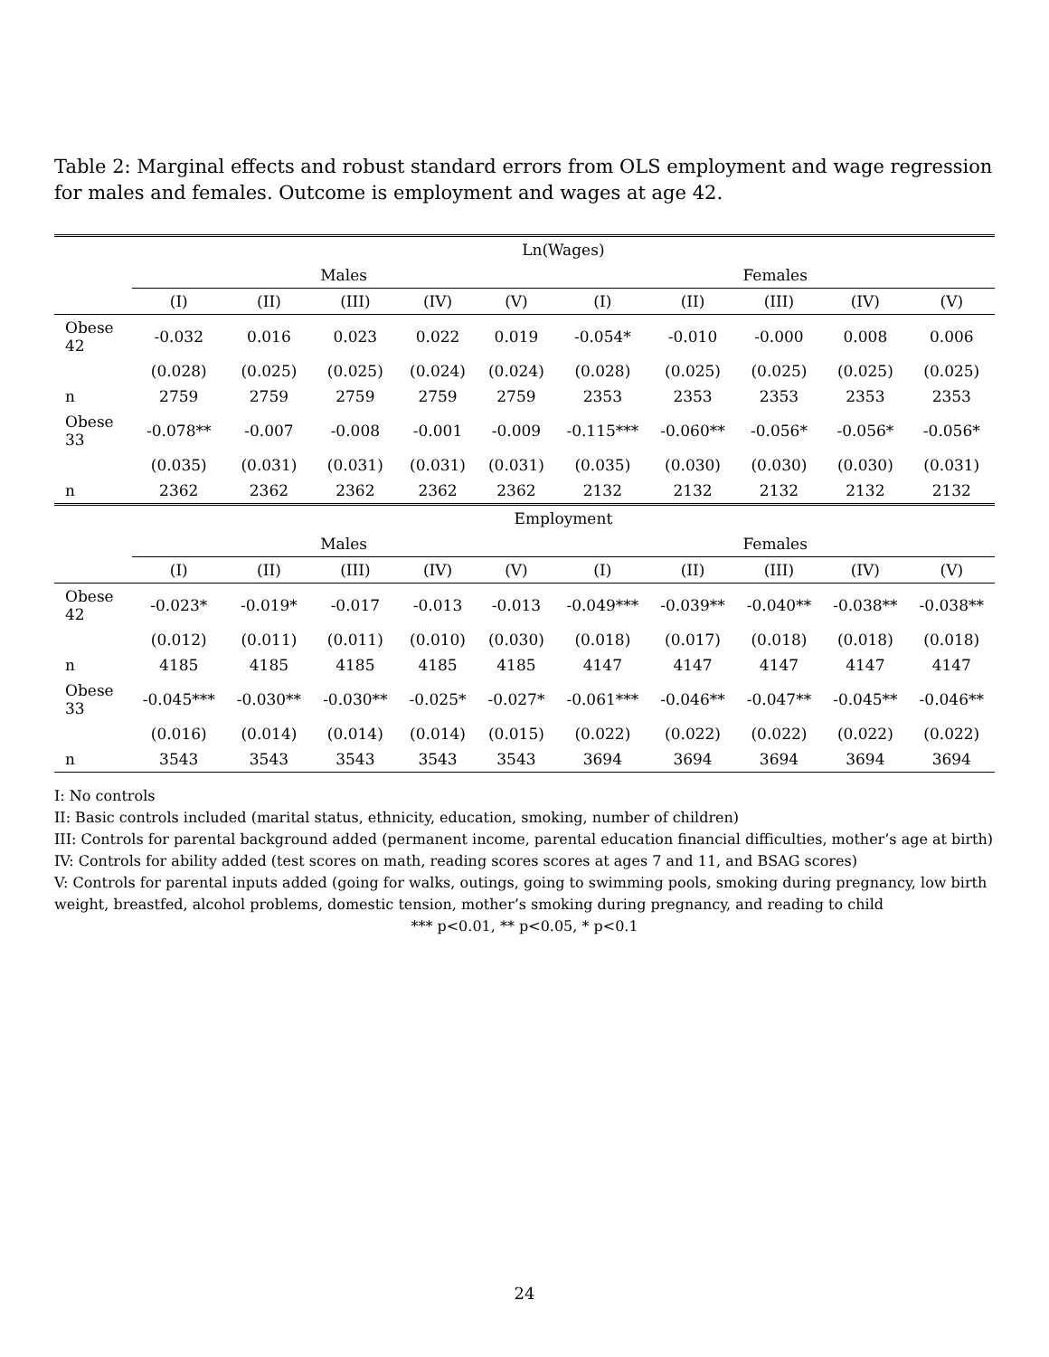Table 2: Marginal effects and robust standard errors from OLS employment and wage regression for males and females. Outcome is employment and wages at age 42.
| | Ln(Wages) | | | | | | | | | |
| --- | --- | --- | --- | --- | --- | --- | --- | --- | --- | --- |
| | Males | | | | | Females | | | | |
| | (I) | (II) | (III) | (IV) | (V) | (I) | (II) | (III) | (IV) | (V) |
| Obese 42 | -0.032 | 0.016 | 0.023 | 0.022 | 0.019 | -0.054* | -0.010 | -0.000 | 0.008 | 0.006 |
| | (0.028) | (0.025) | (0.025) | (0.024) | (0.024) | (0.028) | (0.025) | (0.025) | (0.025) | (0.025) |
| n | 2759 | 2759 | 2759 | 2759 | 2759 | 2353 | 2353 | 2353 | 2353 | 2353 |
| Obese 33 | -0.078** | -0.007 | -0.008 | -0.001 | -0.009 | -0.115*** | -0.060** | -0.056* | -0.056* | -0.056* |
| | (0.035) | (0.031) | (0.031) | (0.031) | (0.031) | (0.035) | (0.030) | (0.030) | (0.030) | (0.031) |
| n | 2362 | 2362 | 2362 | 2362 | 2362 | 2132 | 2132 | 2132 | 2132 | 2132 |
| | Employment | | | | | | | | | |
| | Males | | | | | Females | | | | |
| | (I) | (II) | (III) | (IV) | (V) | (I) | (II) | (III) | (IV) | (V) |
| Obese 42 | -0.023* | -0.019* | -0.017 | -0.013 | -0.013 | -0.049*** | -0.039** | -0.040** | -0.038** | -0.038** |
| | (0.012) | (0.011) | (0.011) | (0.010) | (0.030) | (0.018) | (0.017) | (0.018) | (0.018) | (0.018) |
| n | 4185 | 4185 | 4185 | 4185 | 4185 | 4147 | 4147 | 4147 | 4147 | 4147 |
| Obese 33 | -0.045*** | -0.030** | -0.030** | -0.025* | -0.027* | -0.061*** | -0.046** | -0.047** | -0.045** | -0.046** |
| | (0.016) | (0.014) | (0.014) | (0.014) | (0.015) | (0.022) | (0.022) | (0.022) | (0.022) | (0.022) |
| n | 3543 | 3543 | 3543 | 3543 | 3543 | 3694 | 3694 | 3694 | 3694 | 3694 |
I: No controls
II: Basic controls included (marital status, ethnicity, education, smoking, number of children)
III: Controls for parental background added (permanent income, parental education financial difficulties, mother’s age at birth)
IV: Controls for ability added (test scores on math, reading scores scores at ages 7 and 11, and BSAG scores)
V: Controls for parental inputs added (going for walks, outings, going to swimming pools, smoking during pregnancy, low birth weight, breastfed, alcohol problems, domestic tension, mother’s smoking during pregnancy, and reading to child
*** p<0.01, ** p<0.05, * p<0.1
24